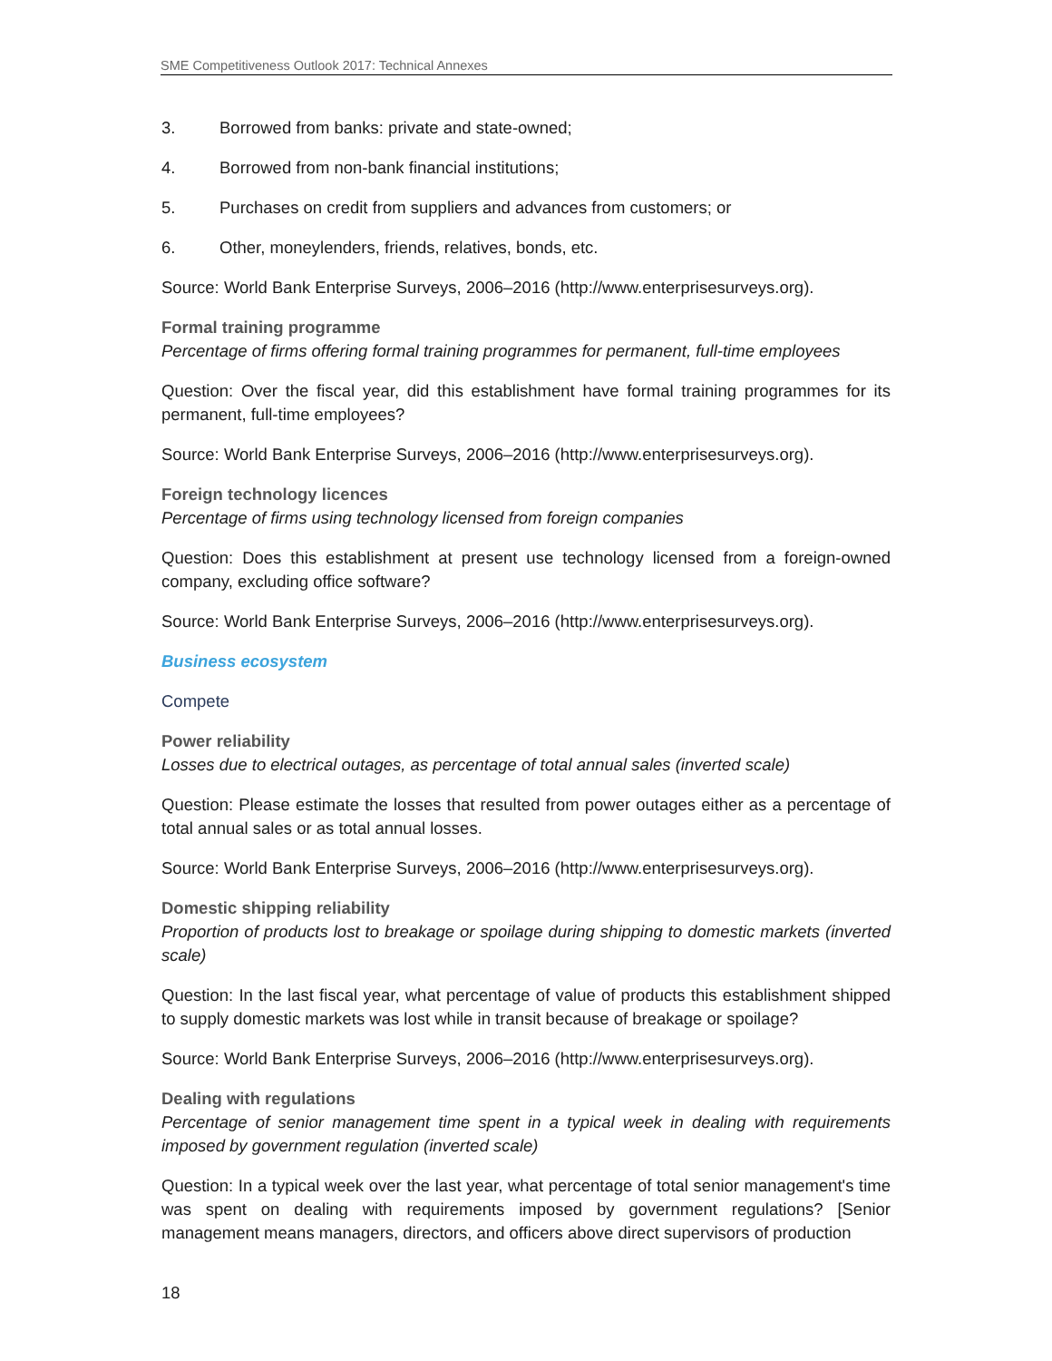SME Competitiveness Outlook 2017: Technical Annexes
3. Borrowed from banks: private and state-owned;
4. Borrowed from non-bank financial institutions;
5. Purchases on credit from suppliers and advances from customers; or
6. Other, moneylenders, friends, relatives, bonds, etc.
Source: World Bank Enterprise Surveys, 2006–2016 (http://www.enterprisesurveys.org).
Formal training programme
Percentage of firms offering formal training programmes for permanent, full-time employees
Question: Over the fiscal year, did this establishment have formal training programmes for its permanent, full-time employees?
Source: World Bank Enterprise Surveys, 2006–2016 (http://www.enterprisesurveys.org).
Foreign technology licences
Percentage of firms using technology licensed from foreign companies
Question: Does this establishment at present use technology licensed from a foreign-owned company, excluding office software?
Source: World Bank Enterprise Surveys, 2006–2016 (http://www.enterprisesurveys.org).
Business ecosystem
Compete
Power reliability
Losses due to electrical outages, as percentage of total annual sales (inverted scale)
Question: Please estimate the losses that resulted from power outages either as a percentage of total annual sales or as total annual losses.
Source: World Bank Enterprise Surveys, 2006–2016 (http://www.enterprisesurveys.org).
Domestic shipping reliability
Proportion of products lost to breakage or spoilage during shipping to domestic markets (inverted scale)
Question: In the last fiscal year, what percentage of value of products this establishment shipped to supply domestic markets was lost while in transit because of breakage or spoilage?
Source: World Bank Enterprise Surveys, 2006–2016 (http://www.enterprisesurveys.org).
Dealing with regulations
Percentage of senior management time spent in a typical week in dealing with requirements imposed by government regulation (inverted scale)
Question: In a typical week over the last year, what percentage of total senior management's time was spent on dealing with requirements imposed by government regulations? [Senior management means managers, directors, and officers above direct supervisors of production
18